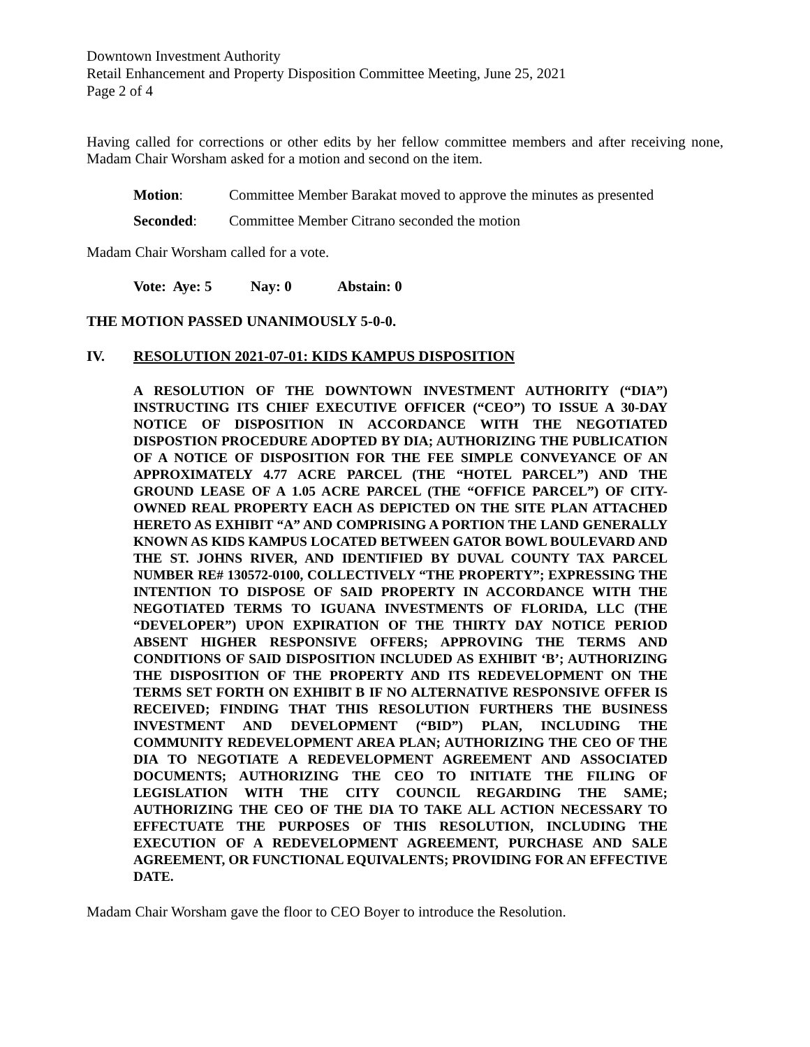Downtown Investment Authority
Retail Enhancement and Property Disposition Committee Meeting, June 25, 2021
Page 2 of 4
Having called for corrections or other edits by her fellow committee members and after receiving none, Madam Chair Worsham asked for a motion and second on the item.
Motion: Committee Member Barakat moved to approve the minutes as presented
Seconded: Committee Member Citrano seconded the motion
Madam Chair Worsham called for a vote.
Vote: Aye: 5 Nay: 0 Abstain: 0
THE MOTION PASSED UNANIMOUSLY 5-0-0.
IV. RESOLUTION 2021-07-01: KIDS KAMPUS DISPOSITION
A RESOLUTION OF THE DOWNTOWN INVESTMENT AUTHORITY (“DIA”) INSTRUCTING ITS CHIEF EXECUTIVE OFFICER (“CEO”) TO ISSUE A 30-DAY NOTICE OF DISPOSITION IN ACCORDANCE WITH THE NEGOTIATED DISPOSTION PROCEDURE ADOPTED BY DIA; AUTHORIZING THE PUBLICATION OF A NOTICE OF DISPOSITION FOR THE FEE SIMPLE CONVEYANCE OF AN APPROXIMATELY 4.77 ACRE PARCEL (THE “HOTEL PARCEL”) AND THE GROUND LEASE OF A 1.05 ACRE PARCEL (THE “OFFICE PARCEL”) OF CITY-OWNED REAL PROPERTY EACH AS DEPICTED ON THE SITE PLAN ATTACHED HERETO AS EXHIBIT “A” AND COMPRISING A PORTION THE LAND GENERALLY KNOWN AS KIDS KAMPUS LOCATED BETWEEN GATOR BOWL BOULEVARD AND THE ST. JOHNS RIVER, AND IDENTIFIED BY DUVAL COUNTY TAX PARCEL NUMBER RE# 130572-0100, COLLECTIVELY “THE PROPERTY”; EXPRESSING THE INTENTION TO DISPOSE OF SAID PROPERTY IN ACCORDANCE WITH THE NEGOTIATED TERMS TO IGUANA INVESTMENTS OF FLORIDA, LLC (THE “DEVELOPER”) UPON EXPIRATION OF THE THIRTY DAY NOTICE PERIOD ABSENT HIGHER RESPONSIVE OFFERS; APPROVING THE TERMS AND CONDITIONS OF SAID DISPOSITION INCLUDED AS EXHIBIT ‘B’; AUTHORIZING THE DISPOSITION OF THE PROPERTY AND ITS REDEVELOPMENT ON THE TERMS SET FORTH ON EXHIBIT B IF NO ALTERNATIVE RESPONSIVE OFFER IS RECEIVED; FINDING THAT THIS RESOLUTION FURTHERS THE BUSINESS INVESTMENT AND DEVELOPMENT (“BID”) PLAN, INCLUDING THE COMMUNITY REDEVELOPMENT AREA PLAN; AUTHORIZING THE CEO OF THE DIA TO NEGOTIATE A REDEVELOPMENT AGREEMENT AND ASSOCIATED DOCUMENTS; AUTHORIZING THE CEO TO INITIATE THE FILING OF LEGISLATION WITH THE CITY COUNCIL REGARDING THE SAME; AUTHORIZING THE CEO OF THE DIA TO TAKE ALL ACTION NECESSARY TO EFFECTUATE THE PURPOSES OF THIS RESOLUTION, INCLUDING THE EXECUTION OF A REDEVELOPMENT AGREEMENT, PURCHASE AND SALE AGREEMENT, OR FUNCTIONAL EQUIVALENTS; PROVIDING FOR AN EFFECTIVE DATE.
Madam Chair Worsham gave the floor to CEO Boyer to introduce the Resolution.